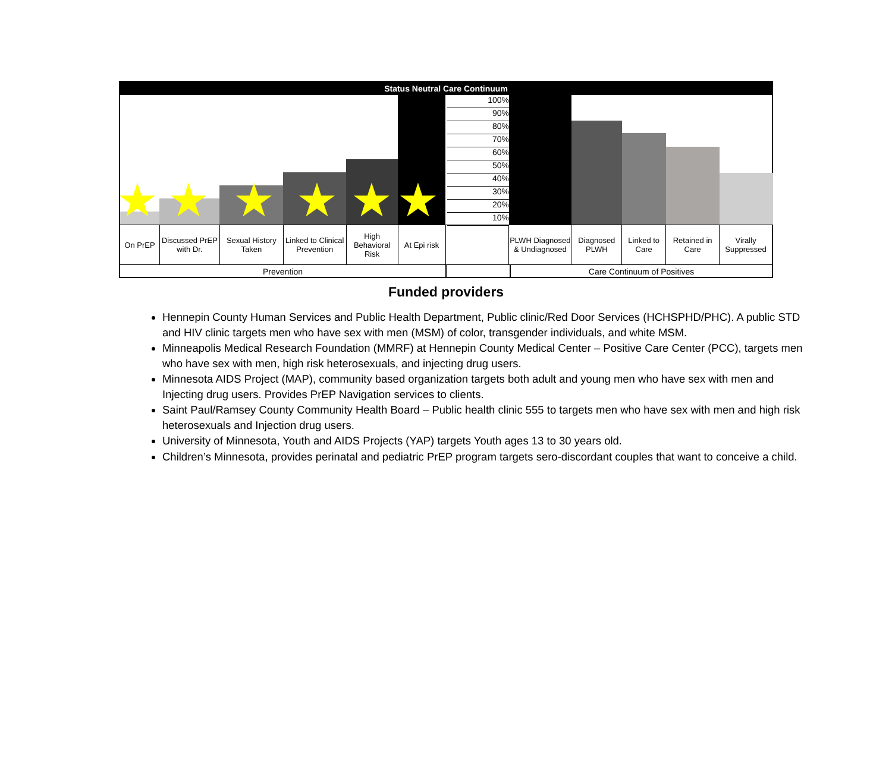Status Neutral Care Continuum
★ ★ ★ ★ ★ ★
100%
90%
80%
70%
60%
50%
40%
30%
20%
10%
On PrEP Discussed PrEP with Dr.
Sexual History Taken
Linked to Clinical Prevention
High Behavioral Risk
At Epi risk
PLWH Diagnosed & Undiagnosed
Diagnosed PLWH
Linked to Care
Retained in Care
Virally Suppressed
Prevention Care Continuum of Positives
Funded providers
Hennepin County Human Services and Public Health Department, Public clinic/Red Door Services (HCHSPHD/PHC). A public STD and HIV clinic targets men who have sex with men (MSM) of color, transgender individuals, and white MSM.
Minneapolis Medical Research Foundation (MMRF) at Hennepin County Medical Center – Positive Care Center (PCC), targets men who have sex with men, high risk heterosexuals, and injecting drug users.
Minnesota AIDS Project (MAP), community based organization targets both adult and young men who have sex with men and Injecting drug users. Provides PrEP Navigation services to clients.
Saint Paul/Ramsey County Community Health Board – Public health clinic 555 to targets men who have sex with men and high risk heterosexuals and Injection drug users.
University of Minnesota, Youth and AIDS Projects (YAP) targets Youth ages 13 to 30 years old.
Children’s Minnesota, provides perinatal and pediatric PrEP program targets sero-discordant couples that want to conceive a child.